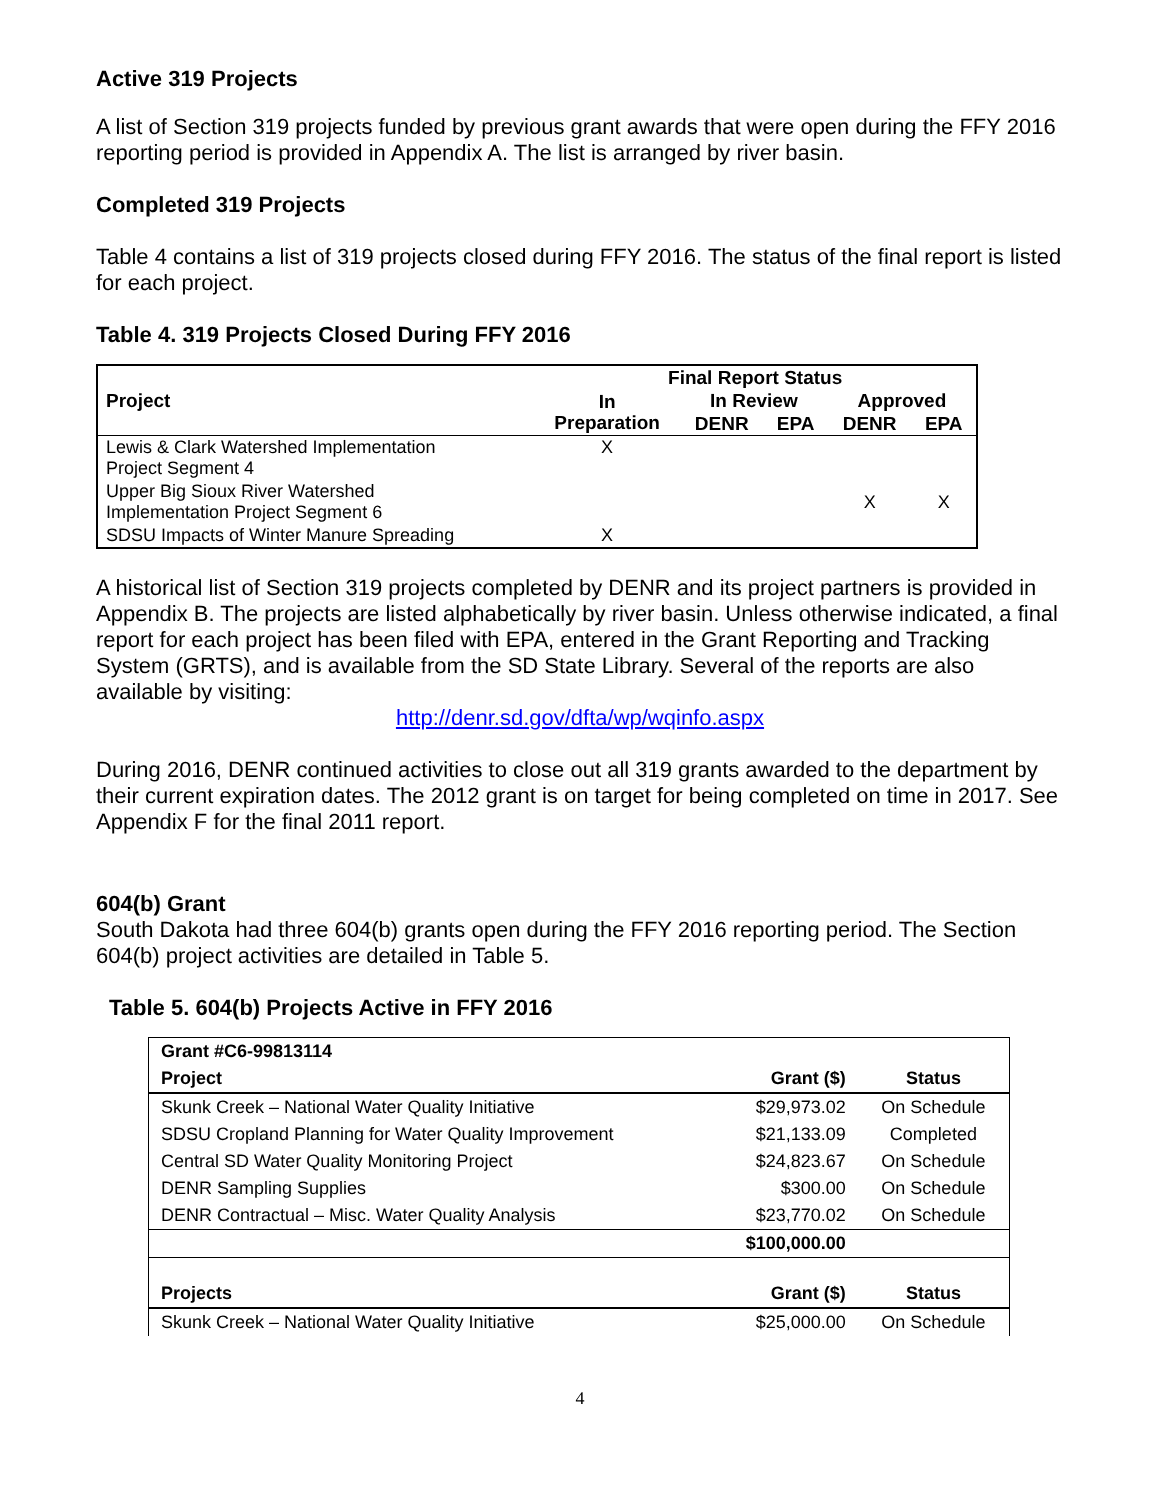Active 319 Projects
A list of Section 319 projects funded by previous grant awards that were open during the FFY 2016 reporting period is provided in Appendix A. The list is arranged by river basin.
Completed 319 Projects
Table 4 contains a list of 319 projects closed during FFY 2016. The status of the final report is listed for each project.
Table 4. 319 Projects Closed During FFY 2016
| Project | Final Report Status | | | | |
| --- | --- | --- | --- | --- | --- |
| | In Preparation | In Review | | Approved | |
| | | DENR | EPA | DENR | EPA |
| Lewis & Clark Watershed Implementation Project Segment 4 | X | | | | |
| Upper Big Sioux River Watershed Implementation Project Segment 6 | | | | X | X |
| SDSU Impacts of Winter Manure Spreading | X | | | | |
A historical list of Section 319 projects completed by DENR and its project partners is provided in Appendix B. The projects are listed alphabetically by river basin. Unless otherwise indicated, a final report for each project has been filed with EPA, entered in the Grant Reporting and Tracking System (GRTS), and is available from the SD State Library. Several of the reports are also available by visiting:
http://denr.sd.gov/dfta/wp/wqinfo.aspx
During 2016, DENR continued activities to close out all 319 grants awarded to the department by their current expiration dates. The 2012 grant is on target for being completed on time in 2017. See Appendix F for the final 2011 report.
604(b) Grant
South Dakota had three 604(b) grants open during the FFY 2016 reporting period. The Section 604(b) project activities are detailed in Table 5.
Table 5. 604(b) Projects Active in FFY 2016
| Grant #C6-99813114 | | |
| --- | --- | --- |
| Project | Grant ($) | Status |
| Skunk Creek – National Water Quality Initiative | $29,973.02 | On Schedule |
| SDSU Cropland Planning for Water Quality Improvement | $21,133.09 | Completed |
| Central SD Water Quality Monitoring Project | $24,823.67 | On Schedule |
| DENR Sampling Supplies | $300.00 | On Schedule |
| DENR Contractual – Misc. Water Quality Analysis | $23,770.02 | On Schedule |
| | $100,000.00 | |
| Projects | Grant ($) | Status |
| Skunk Creek – National Water Quality Initiative | $25,000.00 | On Schedule |
4